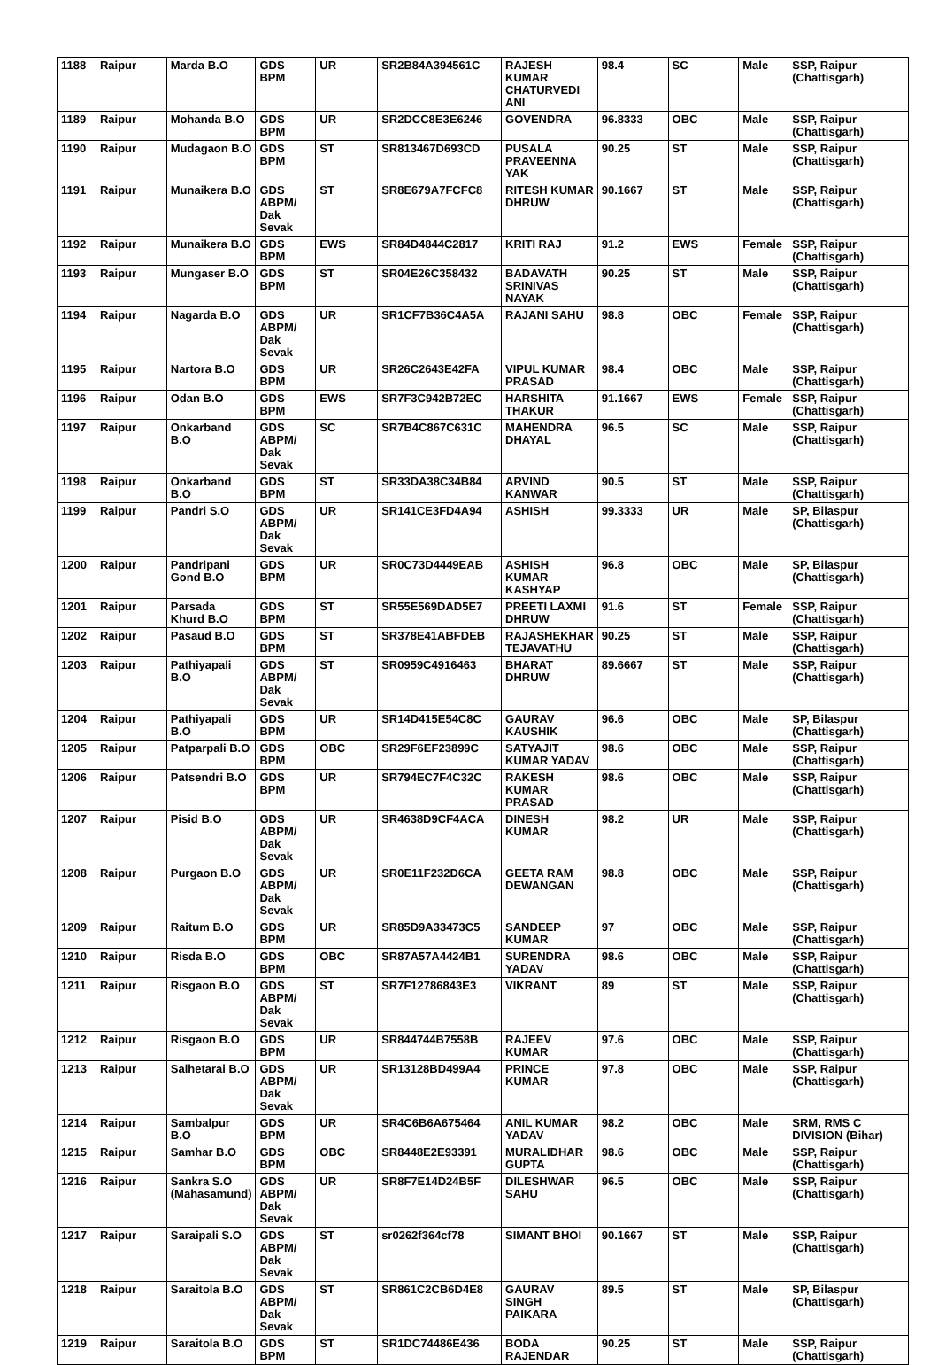| 1188 | Raipur | Marda B.O | GDS BPM | UR | SR2B84A394561C | RAJESH KUMAR CHATURVEDI ANI | 98.4 | SC | Male | SSP, Raipur (Chattisgarh) |
| 1189 | Raipur | Mohanda B.O | GDS BPM | UR | SR2DCC8E3E6246 | GOVENDRA | 96.8333 | OBC | Male | SSP, Raipur (Chattisgarh) |
| 1190 | Raipur | Mudagaon B.O | GDS BPM | ST | SR813467D693CD | PUSALA PRAVEENNA YAK | 90.25 | ST | Male | SSP, Raipur (Chattisgarh) |
| 1191 | Raipur | Munaikera B.O | GDS ABPM/ Dak Sevak | ST | SR8E679A7FCFC8 | RITESH KUMAR DHRUW | 90.1667 | ST | Male | SSP, Raipur (Chattisgarh) |
| 1192 | Raipur | Munaikera B.O | GDS BPM | EWS | SR84D4844C2817 | KRITI RAJ | 91.2 | EWS | Female | SSP, Raipur (Chattisgarh) |
| 1193 | Raipur | Mungaser B.O | GDS BPM | ST | SR04E26C358432 | BADAVATH SRINIVAS NAYAK | 90.25 | ST | Male | SSP, Raipur (Chattisgarh) |
| 1194 | Raipur | Nagarda B.O | GDS ABPM/ Dak Sevak | UR | SR1CF7B36C4A5A | RAJANI SAHU | 98.8 | OBC | Female | SSP, Raipur (Chattisgarh) |
| 1195 | Raipur | Nartora B.O | GDS BPM | UR | SR26C2643E42FA | VIPUL KUMAR PRASAD | 98.4 | OBC | Male | SSP, Raipur (Chattisgarh) |
| 1196 | Raipur | Odan B.O | GDS BPM | EWS | SR7F3C942B72EC | HARSHITA THAKUR | 91.1667 | EWS | Female | SSP, Raipur (Chattisgarh) |
| 1197 | Raipur | Onkarband B.O | GDS ABPM/ Dak Sevak | SC | SR7B4C867C631C | MAHENDRA DHAYAL | 96.5 | SC | Male | SSP, Raipur (Chattisgarh) |
| 1198 | Raipur | Onkarband B.O | GDS BPM | ST | SR33DA38C34B84 | ARVIND KANWAR | 90.5 | ST | Male | SSP, Raipur (Chattisgarh) |
| 1199 | Raipur | Pandri S.O | GDS ABPM/ Dak Sevak | UR | SR141CE3FD4A94 | ASHISH | 99.3333 | UR | Male | SP, Bilaspur (Chattisgarh) |
| 1200 | Raipur | Pandripani Gond B.O | GDS BPM | UR | SR0C73D4449EAB | ASHISH KUMAR KASHYAP | 96.8 | OBC | Male | SP, Bilaspur (Chattisgarh) |
| 1201 | Raipur | Parsada Khurd B.O | GDS BPM | ST | SR55E569DAD5E7 | PREETI LAXMI DHRUW | 91.6 | ST | Female | SSP, Raipur (Chattisgarh) |
| 1202 | Raipur | Pasaud B.O | GDS BPM | ST | SR378E41ABFDEB | RAJASHEKHAR TEJAVATHU | 90.25 | ST | Male | SSP, Raipur (Chattisgarh) |
| 1203 | Raipur | Pathiyapali B.O | GDS ABPM/ Dak Sevak | ST | SR0959C4916463 | BHARAT DHRUW | 89.6667 | ST | Male | SSP, Raipur (Chattisgarh) |
| 1204 | Raipur | Pathiyapali B.O | GDS BPM | UR | SR14D415E54C8C | GAURAV KAUSHIK | 96.6 | OBC | Male | SP, Bilaspur (Chattisgarh) |
| 1205 | Raipur | Patparpali B.O | GDS BPM | OBC | SR29F6EF23899C | SATYAJIT KUMAR YADAV | 98.6 | OBC | Male | SSP, Raipur (Chattisgarh) |
| 1206 | Raipur | Patsendri B.O | GDS BPM | UR | SR794EC7F4C32C | RAKESH KUMAR PRASAD | 98.6 | OBC | Male | SSP, Raipur (Chattisgarh) |
| 1207 | Raipur | Pisid B.O | GDS ABPM/ Dak Sevak | UR | SR4638D9CF4ACA | DINESH KUMAR | 98.2 | UR | Male | SSP, Raipur (Chattisgarh) |
| 1208 | Raipur | Purgaon B.O | GDS ABPM/ Dak Sevak | UR | SR0E11F232D6CA | GEETA RAM DEWANGAN | 98.8 | OBC | Male | SSP, Raipur (Chattisgarh) |
| 1209 | Raipur | Raitum B.O | GDS BPM | UR | SR85D9A33473C5 | SANDEEP KUMAR | 97 | OBC | Male | SSP, Raipur (Chattisgarh) |
| 1210 | Raipur | Risda B.O | GDS BPM | OBC | SR87A57A4424B1 | SURENDRA YADAV | 98.6 | OBC | Male | SSP, Raipur (Chattisgarh) |
| 1211 | Raipur | Risgaon B.O | GDS ABPM/ Dak Sevak | ST | SR7F12786843E3 | VIKRANT | 89 | ST | Male | SSP, Raipur (Chattisgarh) |
| 1212 | Raipur | Risgaon B.O | GDS BPM | UR | SR844744B7558B | RAJEEV KUMAR | 97.6 | OBC | Male | SSP, Raipur (Chattisgarh) |
| 1213 | Raipur | Salhetarai B.O | GDS ABPM/ Dak Sevak | UR | SR13128BD499A4 | PRINCE KUMAR | 97.8 | OBC | Male | SSP, Raipur (Chattisgarh) |
| 1214 | Raipur | Sambalpur B.O | GDS BPM | UR | SR4C6B6A675464 | ANIL KUMAR YADAV | 98.2 | OBC | Male | SRM, RMS C DIVISION (Bihar) |
| 1215 | Raipur | Samhar B.O | GDS BPM | OBC | SR8448E2E93391 | MURALIDHAR GUPTA | 98.6 | OBC | Male | SSP, Raipur (Chattisgarh) |
| 1216 | Raipur | Sankra S.O (Mahasamund) | GDS ABPM/ Dak Sevak | UR | SR8F7E14D24B5F | DILESHWAR SAHU | 96.5 | OBC | Male | SSP, Raipur (Chattisgarh) |
| 1217 | Raipur | Saraipali S.O | GDS ABPM/ Dak Sevak | ST | sr0262f364cf78 | SIMANT BHOI | 90.1667 | ST | Male | SSP, Raipur (Chattisgarh) |
| 1218 | Raipur | Saraitola B.O | GDS ABPM/ Dak Sevak | ST | SR861C2CB6D4E8 | GAURAV SINGH PAIKARA | 89.5 | ST | Male | SP, Bilaspur (Chattisgarh) |
| 1219 | Raipur | Saraitola B.O | GDS BPM | ST | SR1DC74486E436 | BODA RAJENDAR | 90.25 | ST | Male | SSP, Raipur (Chattisgarh) |